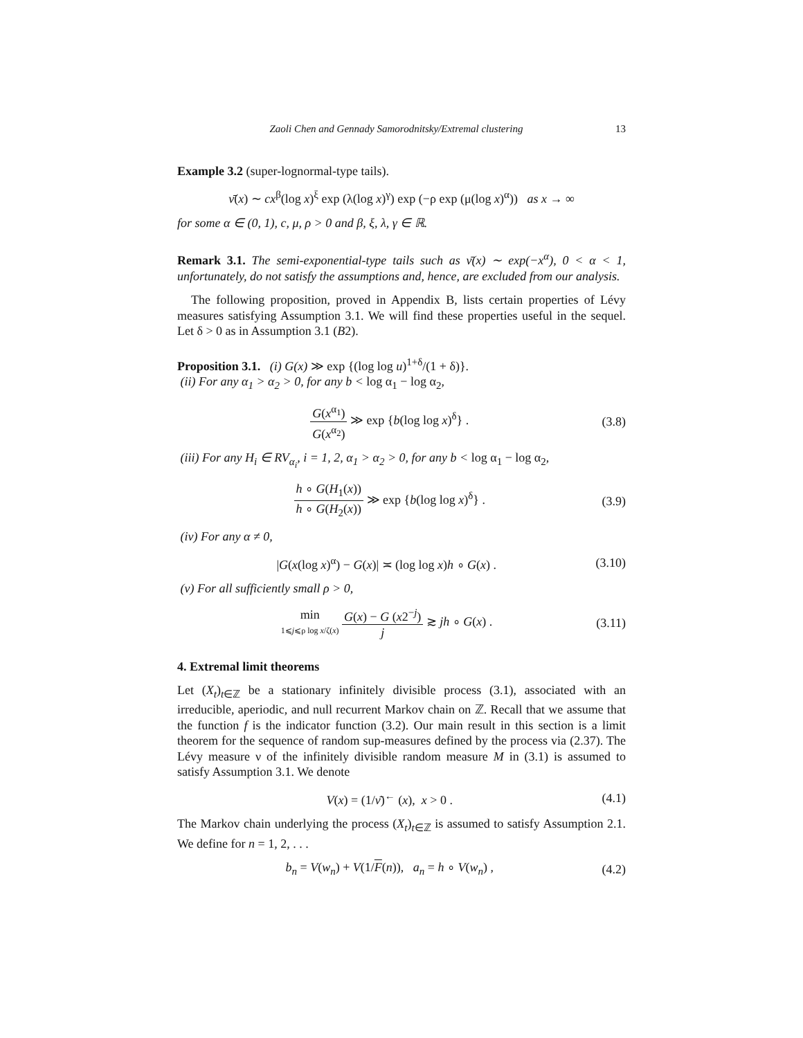Zaoli Chen and Gennady Samorodnitsky/Extremal clustering 13
Example 3.2 (super-lognormal-type tails).
ν̄(x) ∼ cx<sup>β</sup>(log x)<sup>ξ</sup> exp (λ(log x)<sup>γ</sup>) exp (−ρ exp (μ(log x)<sup>α</sup>)) as x → ∞
for some α ∈ (0, 1), c, μ, ρ > 0 and β, ξ, λ, γ ∈ ℝ.
Remark 3.1. The semi-exponential-type tails such as ν̄(x) ∼ exp(−x<sup>α</sup>), 0 < α < 1, unfortunately, do not satisfy the assumptions and, hence, are excluded from our analysis.
The following proposition, proved in Appendix B, lists certain properties of Lévy measures satisfying Assumption 3.1. We will find these properties useful in the sequel. Let δ > 0 as in Assumption 3.1 (B2).
Proposition 3.1. (i) G(x) ≫ exp {(log log u)<sup>1+δ</sup>/(1 + δ)}.
(ii) For any α<sub>1</sub> > α<sub>2</sub> > 0, for any b < log α<sub>1</sub> − log α<sub>2</sub>,
G(x<sup>α<sub>1</sub></sup>) G(x<sup>α<sub>2</sub></sup>) ≫ exp {b(log log x)<sup>δ</sup>} . (3.8)
(iii) For any H<sub>i</sub> ∈ RV<sub>α<sub>i</sub></sub>, i = 1, 2, α<sub>1</sub> > α<sub>2</sub> > 0, for any b < log α<sub>1</sub> − log α<sub>2</sub>,
h ∘ G(H<sub>1</sub>(x)) h ∘ G(H<sub>2</sub>(x)) ≫ exp {b(log log x)<sup>δ</sup>} . (3.9)
(iv) For any α ≠ 0,
|G(x(log x)<sup>α</sup>) − G(x)| ≍ (log log x)h ∘ G(x) . (3.10)
(v) For all sufficiently small ρ > 0,
min 1⩽j⩽ρ log x/ζ(x) G(x) − G (x2<sup>−j</sup>) j ≳ jh ∘ G(x) . (3.11)
4. Extremal limit theorems
Let (X<sub>t</sub>)<sub>t∈ℤ</sub> be a stationary infinitely divisible process (3.1), associated with an irreducible, aperiodic, and null recurrent Markov chain on ℤ. Recall that we assume that the function f is the indicator function (3.2). Our main result in this section is a limit theorem for the sequence of random sup-measures defined by the process via (2.37). The Lévy measure ν of the infinitely divisible random measure M in (3.1) is assumed to satisfy Assumption 3.1. We denote
V(x) = (1/ν̄)<sup>←</sup> (x), x > 0 . (4.1)
The Markov chain underlying the process (X<sub>t</sub>)<sub>t∈ℤ</sub> is assumed to satisfy Assumption 2.1. We define for n = 1, 2, . . .
b<sub>n</sub> = V(w<sub>n</sub>) + V(1/F(n)), a<sub>n</sub> = h ∘ V(w<sub>n</sub>) , (4.2)